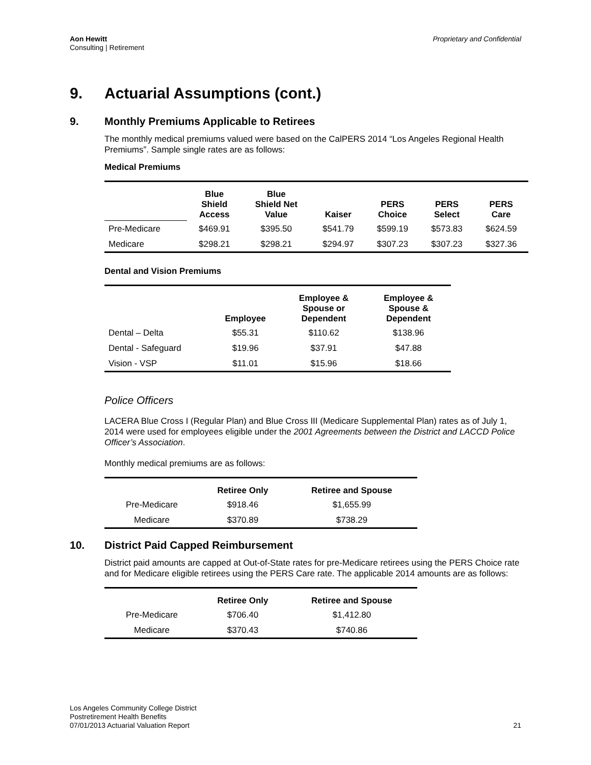Aon Hewitt
Consulting | Retirement
Proprietary and Confidential
9. Actuarial Assumptions (cont.)
9. Monthly Premiums Applicable to Retirees
The monthly medical premiums valued were based on the CalPERS 2014 “Los Angeles Regional Health Premiums”. Sample single rates are as follows:
Medical Premiums
| | Blue Shield Access | Blue Shield Net Value | Kaiser | PERS Choice | PERS Select | PERS Care |
| --- | --- | --- | --- | --- | --- | --- |
| Pre-Medicare | $469.91 | $395.50 | $541.79 | $599.19 | $573.83 | $624.59 |
| Medicare | $298.21 | $298.21 | $294.97 | $307.23 | $307.23 | $327.36 |
Dental and Vision Premiums
| | Employee | Employee & Spouse or Dependent | Employee & Spouse & Dependent |
| --- | --- | --- | --- |
| Dental – Delta | $55.31 | $110.62 | $138.96 |
| Dental - Safeguard | $19.96 | $37.91 | $47.88 |
| Vision - VSP | $11.01 | $15.96 | $18.66 |
Police Officers
LACERA Blue Cross I (Regular Plan) and Blue Cross III (Medicare Supplemental Plan) rates as of July 1, 2014 were used for employees eligible under the 2001 Agreements between the District and LACCD Police Officer’s Association.
Monthly medical premiums are as follows:
| | Retiree Only | Retiree and Spouse |
| --- | --- | --- |
| Pre-Medicare | $918.46 | $1,655.99 |
| Medicare | $370.89 | $738.29 |
10. District Paid Capped Reimbursement
District paid amounts are capped at Out-of-State rates for pre-Medicare retirees using the PERS Choice rate and for Medicare eligible retirees using the PERS Care rate. The applicable 2014 amounts are as follows:
| | Retiree Only | Retiree and Spouse |
| --- | --- | --- |
| Pre-Medicare | $706.40 | $1,412.80 |
| Medicare | $370.43 | $740.86 |
Los Angeles Community College District
Postretirement Health Benefits
07/01/2013 Actuarial Valuation Report
21